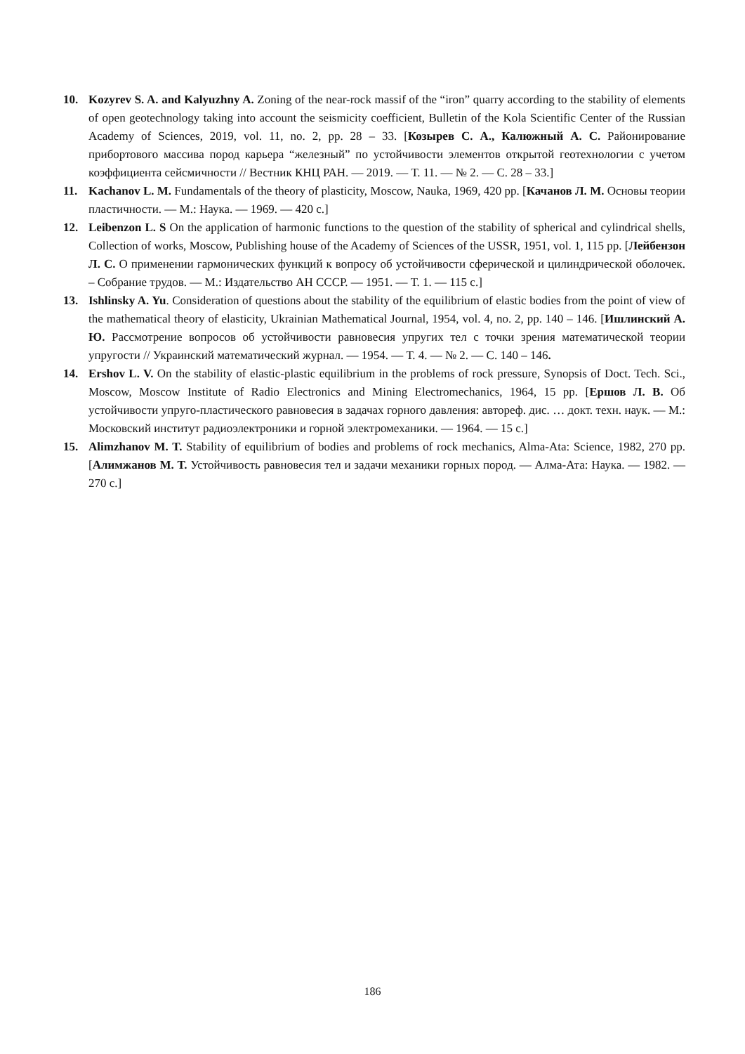10. Kozyrev S. A. and Kalyuzhny A. Zoning of the near-rock massif of the “iron” quarry according to the stability of elements of open geotechnology taking into account the seismicity coefficient, Bulletin of the Kola Scientific Center of the Russian Academy of Sciences, 2019, vol. 11, no. 2, pp. 28 – 33. [Козырев С. А., Калюжный А. С. Районирование прибортового массива пород карьера “железный” по устойчивости элементов открытой геотехнологии с учетом коэффициента сейсмичности // Вестник КНЦ РАН. — 2019. — Т. 11. — № 2. — С. 28 – 33.]
11. Kachanov L. M. Fundamentals of the theory of plasticity, Moscow, Nauka, 1969, 420 pp. [Качанов Л. М. Основы теории пластичности. — М.: Наука. — 1969. — 420 с.]
12. Leibenzon L. S On the application of harmonic functions to the question of the stability of spherical and cylindrical shells, Collection of works, Moscow, Publishing house of the Academy of Sciences of the USSR, 1951, vol. 1, 115 pp. [Лейбензон Л. С. О применении гармонических функций к вопросу об устойчивости сферической и цилиндрической оболочек. – Собрание трудов. — М.: Издательство АН СССР. — 1951. — Т. 1. — 115 с.]
13. Ishlinsky A. Yu. Consideration of questions about the stability of the equilibrium of elastic bodies from the point of view of the mathematical theory of elasticity, Ukrainian Mathematical Journal, 1954, vol. 4, no. 2, pp. 140 – 146. [Ишлинский А. Ю. Рассмотрение вопросов об устойчивости равновесия упругих тел с точки зрения математической теории упругости // Украинский математический журнал. — 1954. — Т. 4. — № 2. — С. 140 – 146.
14. Ershov L. V. On the stability of elastic-plastic equilibrium in the problems of rock pressure, Synopsis of Doct. Tech. Sci., Moscow, Moscow Institute of Radio Electronics and Mining Electromechanics, 1964, 15 pp. [Ершов Л. В. Об устойчивости упруго-пластического равновесия в задачах горного давления: автореф. дис. … докт. техн. наук. — М.: Московский институт радиоэлектроники и горной электромеханики. — 1964. — 15 с.]
15. Alimzhanov M. T. Stability of equilibrium of bodies and problems of rock mechanics, Alma-Ata: Science, 1982, 270 pp. [Алимжанов М. Т. Устойчивость равновесия тел и задачи механики горных пород. — Алма-Ата: Наука. — 1982. — 270 с.]
186